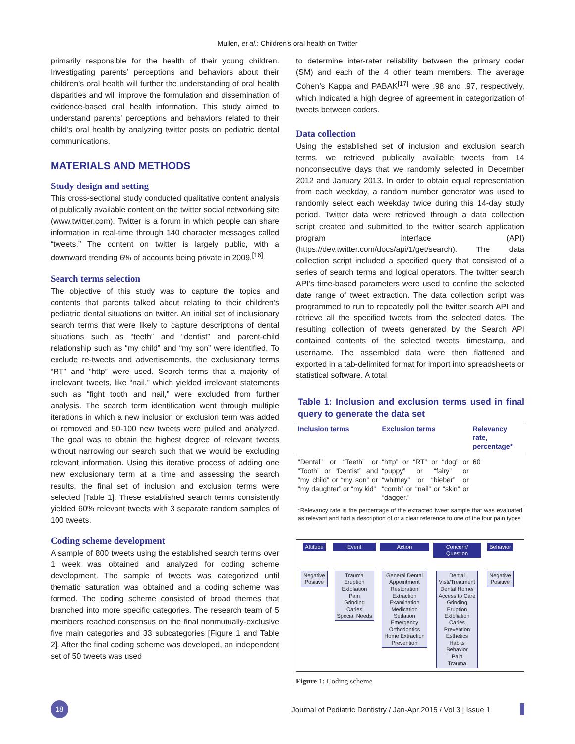Mullen, et al.: Children’s oral health on Twitter
primarily responsible for the health of their young children. Investigating parents’ perceptions and behaviors about their children’s oral health will further the understanding of oral health disparities and will improve the formulation and dissemination of evidence-based oral health information. This study aimed to understand parents’ perceptions and behaviors related to their child’s oral health by analyzing twitter posts on pediatric dental communications.
MATERIALS AND METHODS
Study design and setting
This cross-sectional study conducted qualitative content analysis of publically available content on the twitter social networking site (www.twitter.com). Twitter is a forum in which people can share information in real-time through 140 character messages called “tweets.” The content on twitter is largely public, with a downward trending 6% of accounts being private in 2009.<sup>[16]</sup>
Search terms selection
The objective of this study was to capture the topics and contents that parents talked about relating to their children’s pediatric dental situations on twitter. An initial set of inclusionary search terms that were likely to capture descriptions of dental situations such as “teeth” and “dentist” and parent-child relationship such as “my child” and “my son” were identified. To exclude re-tweets and advertisements, the exclusionary terms “RT” and “http” were used. Search terms that a majority of irrelevant tweets, like “nail,” which yielded irrelevant statements such as “fight tooth and nail,” were excluded from further analysis. The search term identification went through multiple iterations in which a new inclusion or exclusion term was added or removed and 50-100 new tweets were pulled and analyzed. The goal was to obtain the highest degree of relevant tweets without narrowing our search such that we would be excluding relevant information. Using this iterative process of adding one new exclusionary term at a time and assessing the search results, the final set of inclusion and exclusion terms were selected [Table 1]. These established search terms consistently yielded 60% relevant tweets with 3 separate random samples of 100 tweets.
Coding scheme development
A sample of 800 tweets using the established search terms over 1 week was obtained and analyzed for coding scheme development. The sample of tweets was categorized until thematic saturation was obtained and a coding scheme was formed. The coding scheme consisted of broad themes that branched into more specific categories. The research team of 5 members reached consensus on the final nonmutually-exclusive five main categories and 33 subcategories [Figure 1 and Table 2]. After the final coding scheme was developed, an independent set of 50 tweets was used
to determine inter-rater reliability between the primary coder (SM) and each of the 4 other team members. The average Cohen’s Kappa and PABAK<sup>[17]</sup> were .98 and .97, respectively, which indicated a high degree of agreement in categorization of tweets between coders.
Data collection
Using the established set of inclusion and exclusion search terms, we retrieved publically available tweets from 14 nonconsecutive days that we randomly selected in December 2012 and January 2013. In order to obtain equal representation from each weekday, a random number generator was used to randomly select each weekday twice during this 14-day study period. Twitter data were retrieved through a data collection script created and submitted to the twitter search application program interface (API) (https://dev.twitter.com/docs/api/1/get/search). The data collection script included a specified query that consisted of a series of search terms and logical operators. The twitter search API’s time-based parameters were used to confine the selected date range of tweet extraction. The data collection script was programmed to run to repeatedly poll the twitter search API and retrieve all the specified tweets from the selected dates. The resulting collection of tweets generated by the Search API contained contents of the selected tweets, timestamp, and username. The assembled data were then flattened and exported in a tab-delimited format for import into spreadsheets or statistical software. A total
Table 1: Inclusion and exclusion terms used in final query to generate the data set
| Inclusion terms | Exclusion terms | Relevancy rate, percentage* |
| --- | --- | --- |
| “Dental” or “Teeth” or “Tooth” or “Dentist” and “my child” or “my son” or “my daughter” or “my kid” | “http” or “RT” or “dog” or “puppy” or “fairy” or “whitney” or “bieber” or “comb” or “nail” or “skin” or “dagger.” | 60 |
*Relevancy rate is the percentage of the extracted tweet sample that was evaluated as relevant and had a description of or a clear reference to one of the four pain types
Attitude
Negative
Positive
Event
Trauma
Eruption
Exfoliation
Pain
Grinding
Caries
Special Needs
Action
General Dental
Appointment
Restoration
Extraction
Examination
Medication
Sedation
Emergency
Orthodontics
Home Extraction
Prevention
Concern/
Question
Dental
Visti/Treatment
Dental Home/
Access to Care
Grinding
Eruption
Exfoliation
Caries
Prevention
Esthetics
Habits
Behavior
Pain
Trauma
Behavior
Negative
Positive
Figure 1: Coding scheme
18
Journal of Pediatric Dentistry / Jan-Apr 2015 / Vol 3 | Issue 1